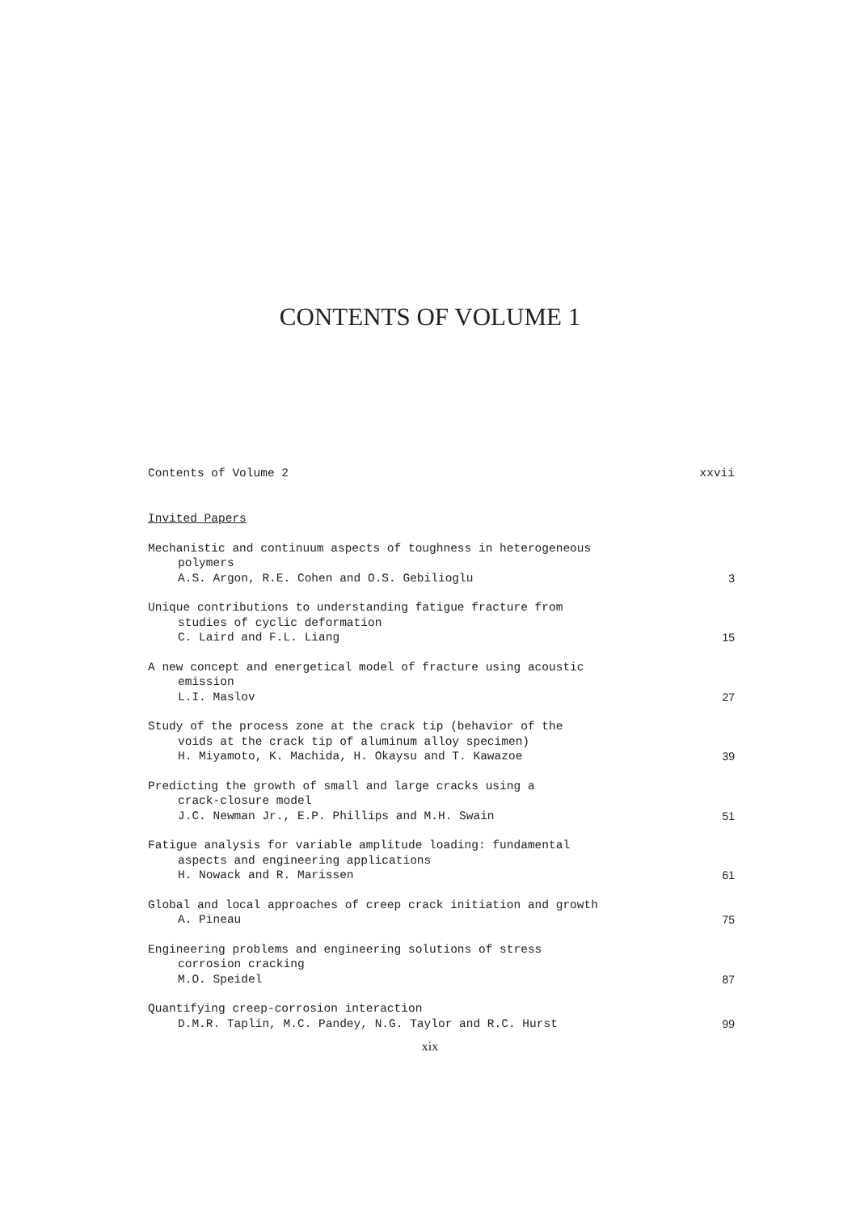CONTENTS OF VOLUME 1
Contents of Volume 2
xxvii
Invited Papers
Mechanistic and continuum aspects of toughness in heterogeneous
polymers
A.S. Argon, R.E. Cohen and O.S. Gebilioglu
3
Unique contributions to understanding fatigue fracture from
studies of cyclic deformation
C. Laird and F.L. Liang
15
A new concept and energetical model of fracture using acoustic
emission
L.I. Maslov
27
Study of the process zone at the crack tip (behavior of the
voids at the crack tip of aluminum alloy specimen)
H. Miyamoto, K. Machida, H. Okaysu and T. Kawazoe
39
Predicting the growth of small and large cracks using a
crack-closure model
J.C. Newman Jr., E.P. Phillips and M.H. Swain
51
Fatigue analysis for variable amplitude loading: fundamental
aspects and engineering applications
H. Nowack and R. Marissen
61
Global and local approaches of creep crack initiation and growth
A. Pineau
75
Engineering problems and engineering solutions of stress
corrosion cracking
M.O. Speidel
87
Quantifying creep-corrosion interaction
D.M.R. Taplin, M.C. Pandey, N.G. Taylor and R.C. Hurst
99
xix